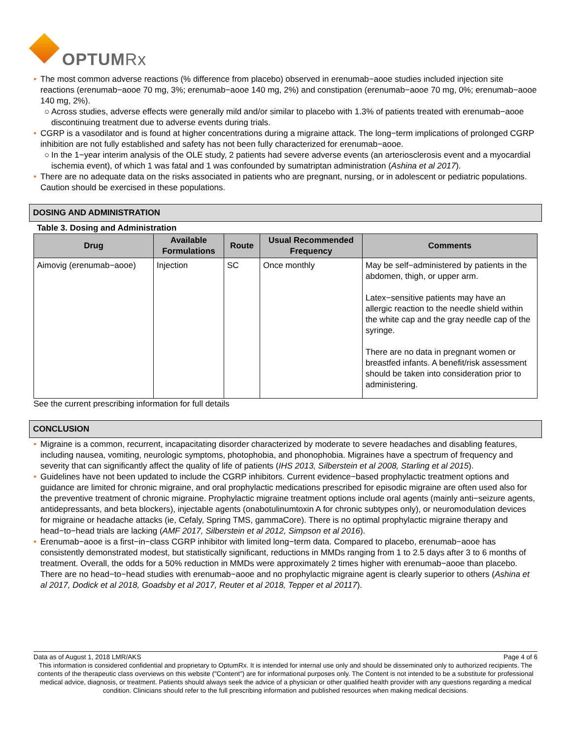OPTUM Rx
• The most common adverse reactions (% difference from placebo) observed in erenumab−aooe studies included injection site reactions (erenumab−aooe 70 mg, 3%; erenumab−aooe 140 mg, 2%) and constipation (erenumab−aooe 70 mg, 0%; erenumab−aooe 140 mg, 2%).
○ Across studies, adverse effects were generally mild and/or similar to placebo with 1.3% of patients treated with erenumab−aooe discontinuing treatment due to adverse events during trials.
• CGRP is a vasodilator and is found at higher concentrations during a migraine attack. The long−term implications of prolonged CGRP inhibition are not fully established and safety has not been fully characterized for erenumab−aooe.
○ In the 1−year interim analysis of the OLE study, 2 patients had severe adverse events (an arteriosclerosis event and a myocardial ischemia event), of which 1 was fatal and 1 was confounded by sumatriptan administration (Ashina et al 2017).
• There are no adequate data on the risks associated in patients who are pregnant, nursing, or in adolescent or pediatric populations. Caution should be exercised in these populations.
DOSING AND ADMINISTRATION
Table 3. Dosing and Administration
| Drug | Available Formulations | Route | Usual Recommended Frequency | Comments |
| --- | --- | --- | --- | --- |
| Aimovig (erenumab−aooe) | Injection | SC | Once monthly | May be self−administered by patients in the abdomen, thigh, or upper arm. Latex−sensitive patients may have an allergic reaction to the needle shield within the white cap and the gray needle cap of the syringe. There are no data in pregnant women or breastfed infants. A benefit/risk assessment should be taken into consideration prior to administering. |
See the current prescribing information for full details
CONCLUSION
• Migraine is a common, recurrent, incapacitating disorder characterized by moderate to severe headaches and disabling features, including nausea, vomiting, neurologic symptoms, photophobia, and phonophobia. Migraines have a spectrum of frequency and severity that can significantly affect the quality of life of patients (IHS 2013, Silberstein et al 2008, Starling et al 2015).
• Guidelines have not been updated to include the CGRP inhibitors. Current evidence−based prophylactic treatment options and guidance are limited for chronic migraine, and oral prophylactic medications prescribed for episodic migraine are often used also for the preventive treatment of chronic migraine. Prophylactic migraine treatment options include oral agents (mainly anti−seizure agents, antidepressants, and beta blockers), injectable agents (onabotulinumtoxin A for chronic subtypes only), or neuromodulation devices for migraine or headache attacks (ie, Cefaly, Spring TMS, gammaCore). There is no optimal prophylactic migraine therapy and head−to−head trials are lacking (AMF 2017, Silberstein et al 2012, Simpson et al 2016).
• Erenumab−aooe is a first−in−class CGRP inhibitor with limited long−term data. Compared to placebo, erenumab−aooe has consistently demonstrated modest, but statistically significant, reductions in MMDs ranging from 1 to 2.5 days after 3 to 6 months of treatment. Overall, the odds for a 50% reduction in MMDs were approximately 2 times higher with erenumab−aooe than placebo. There are no head−to−head studies with erenumab−aooe and no prophylactic migraine agent is clearly superior to others (Ashina et al 2017, Dodick et al 2018, Goadsby et al 2017, Reuter et al 2018, Tepper et al 20117).
Data as of August 1, 2018 LMR/AKS Page 4 of 6
This information is considered confidential and proprietary to OptumRx. It is intended for internal use only and should be disseminated only to authorized recipients. The contents of the therapeutic class overviews on this website ("Content") are for informational purposes only. The Content is not intended to be a substitute for professional medical advice, diagnosis, or treatment. Patients should always seek the advice of a physician or other qualified health provider with any questions regarding a medical condition. Clinicians should refer to the full prescribing information and published resources when making medical decisions.